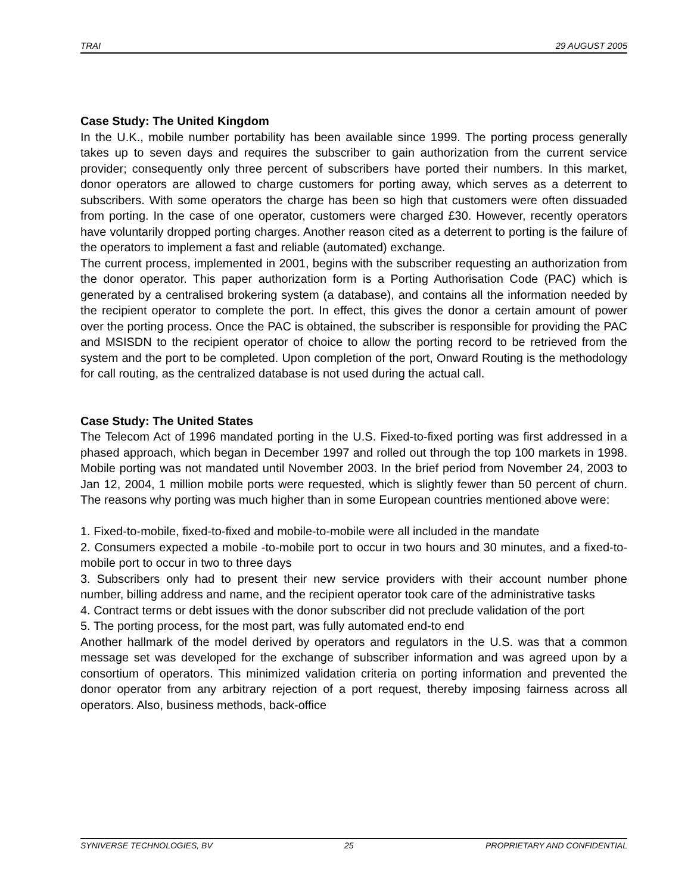TRAI 29 AUGUST 2005
Case Study: The United Kingdom
In the U.K., mobile number portability has been available since 1999. The porting process generally takes up to seven days and requires the subscriber to gain authorization from the current service provider; consequently only three percent of subscribers have ported their numbers. In this market, donor operators are allowed to charge customers for porting away, which serves as a deterrent to subscribers. With some operators the charge has been so high that customers were often dissuaded from porting. In the case of one operator, customers were charged £30. However, recently operators have voluntarily dropped porting charges. Another reason cited as a deterrent to porting is the failure of the operators to implement a fast and reliable (automated) exchange.
The current process, implemented in 2001, begins with the subscriber requesting an authorization from the donor operator. This paper authorization form is a Porting Authorisation Code (PAC) which is generated by a centralised brokering system (a database), and contains all the information needed by the recipient operator to complete the port. In effect, this gives the donor a certain amount of power over the porting process. Once the PAC is obtained, the subscriber is responsible for providing the PAC and MSISDN to the recipient operator of choice to allow the porting record to be retrieved from the system and the port to be completed. Upon completion of the port, Onward Routing is the methodology for call routing, as the centralized database is not used during the actual call.
Case Study: The United States
The Telecom Act of 1996 mandated porting in the U.S. Fixed-to-fixed porting was first addressed in a phased approach, which began in December 1997 and rolled out through the top 100 markets in 1998. Mobile porting was not mandated until November 2003. In the brief period from November 24, 2003 to Jan 12, 2004, 1 million mobile ports were requested, which is slightly fewer than 50 percent of churn. The reasons why porting was much higher than in some European countries mentioned above were:
1. Fixed-to-mobile, fixed-to-fixed and mobile-to-mobile were all included in the mandate
2. Consumers expected a mobile -to-mobile port to occur in two hours and 30 minutes, and a fixed-to-mobile port to occur in two to three days
3. Subscribers only had to present their new service providers with their account number phone number, billing address and name, and the recipient operator took care of the administrative tasks
4. Contract terms or debt issues with the donor subscriber did not preclude validation of the port
5. The porting process, for the most part, was fully automated end-to end
Another hallmark of the model derived by operators and regulators in the U.S. was that a common message set was developed for the exchange of subscriber information and was agreed upon by a consortium of operators. This minimized validation criteria on porting information and prevented the donor operator from any arbitrary rejection of a port request, thereby imposing fairness across all operators. Also, business methods, back-office
SYNIVERSE TECHNOLOGIES, BV 25 PROPRIETARY AND CONFIDENTIAL